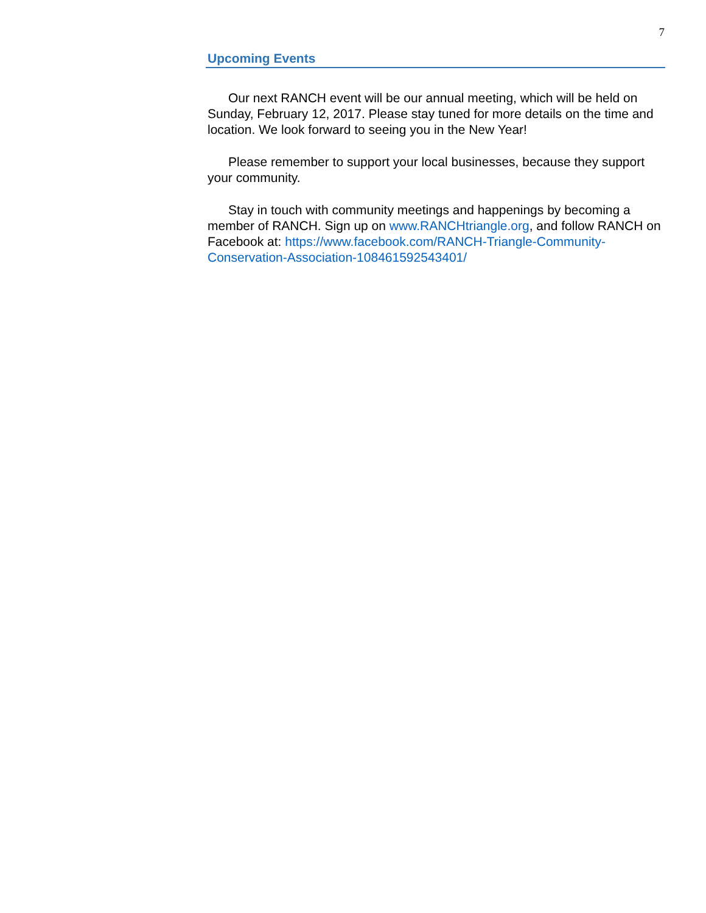7
Upcoming Events
Our next RANCH event will be our annual meeting, which will be held on Sunday, February 12, 2017. Please stay tuned for more details on the time and location. We look forward to seeing you in the New Year!
Please remember to support your local businesses, because they support your community.
Stay in touch with community meetings and happenings by becoming a member of RANCH. Sign up on www.RANCHtriangle.org, and follow RANCH on Facebook at: https://www.facebook.com/RANCH-Triangle-Community-Conservation-Association-108461592543401/